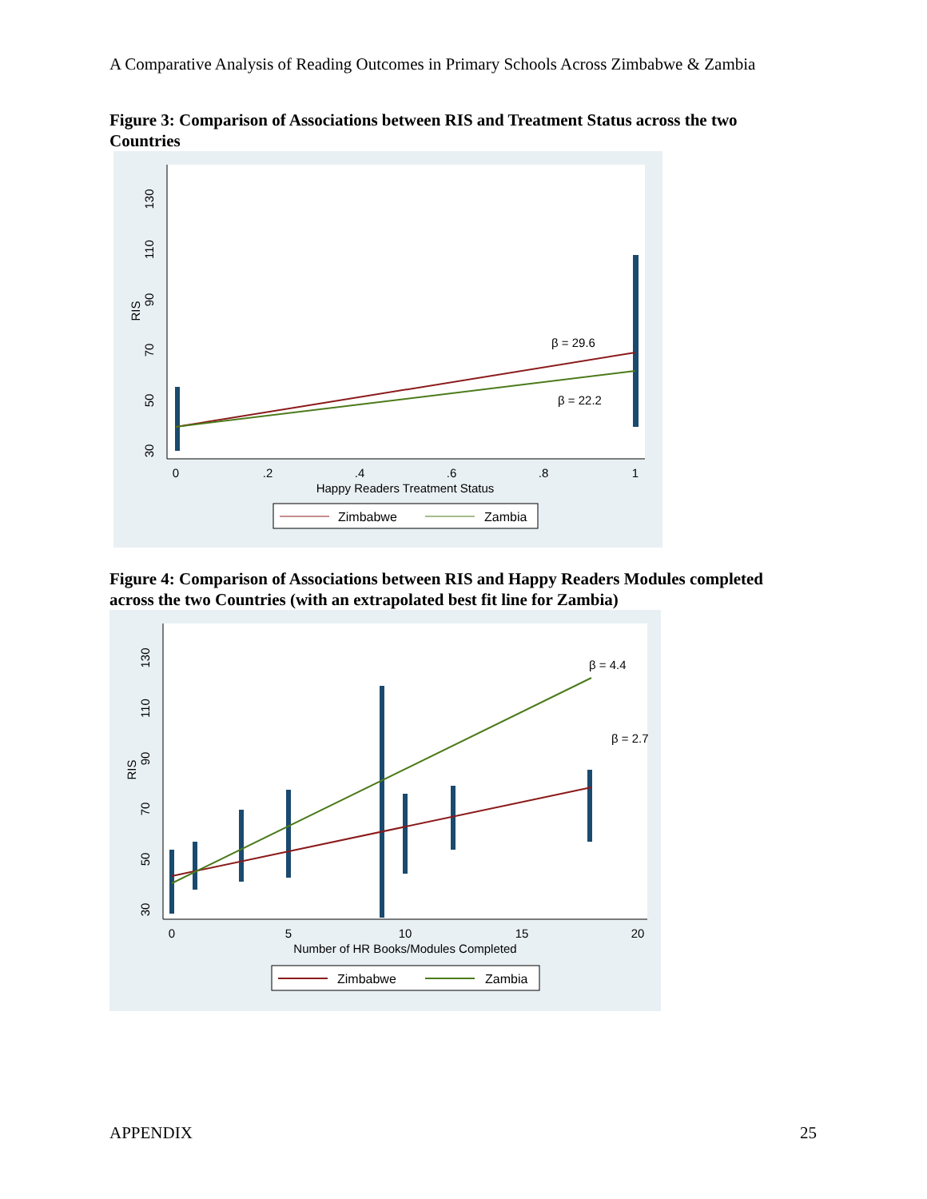A Comparative Analysis of Reading Outcomes in Primary Schools Across Zimbabwe & Zambia
Figure 3: Comparison of Associations between RIS and Treatment Status across the two Countries
0
.2
.4
.6
.8
1
Happy Readers Treatment Status
130
110
90
70
50
30
RIS
β = 29.6
β = 22.2
Zimbabwe
Zambia
Figure 4: Comparison of Associations between RIS and Happy Readers Modules completed across the two Countries (with an extrapolated best fit line for Zambia)
0
5
10
15
20
Number of HR Books/Modules Completed
130
110
90
70
50
30
RIS
β = 4.4
β = 2.7
Zimbabwe
Zambia
APPENDIX 25